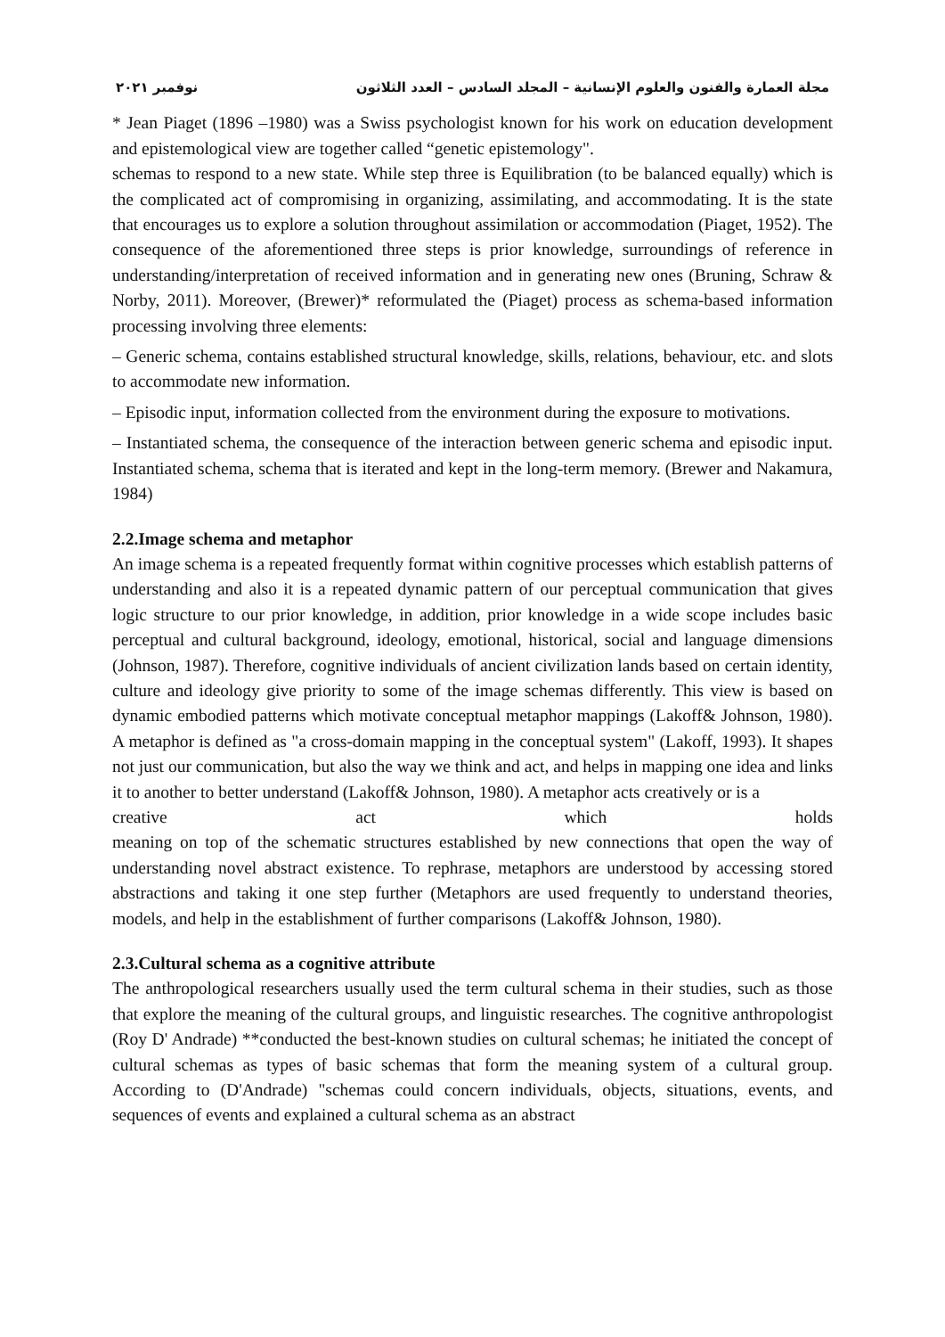مجلة العمارة والفنون والعلوم الإنسانية – المجلد السادس – العدد الثلاثون نوفمبر ٢٠٢١
* Jean Piaget (1896 –1980) was a Swiss psychologist known for his work on education development and epistemological view are together called “genetic epistemology".
schemas to respond to a new state. While step three is Equilibration (to be balanced equally) which is the complicated act of compromising in organizing, assimilating, and accommodating. It is the state that encourages us to explore a solution throughout assimilation or accommodation (Piaget, 1952). The consequence of the aforementioned three steps is prior knowledge, surroundings of reference in understanding/interpretation of received information and in generating new ones (Bruning, Schraw & Norby, 2011). Moreover, (Brewer)* reformulated the (Piaget) process as schema-based information processing involving three elements:
– Generic schema, contains established structural knowledge, skills, relations, behaviour, etc. and slots to accommodate new information.
– Episodic input, information collected from the environment during the exposure to motivations.
– Instantiated schema, the consequence of the interaction between generic schema and episodic input. Instantiated schema, schema that is iterated and kept in the long-term memory. (Brewer and Nakamura, 1984)
2.2.Image schema and metaphor
An image schema is a repeated frequently format within cognitive processes which establish patterns of understanding and also it is a repeated dynamic pattern of our perceptual communication that gives logic structure to our prior knowledge, in addition, prior knowledge in a wide scope includes basic perceptual and cultural background, ideology, emotional, historical, social and language dimensions (Johnson, 1987). Therefore, cognitive individuals of ancient civilization lands based on certain identity, culture and ideology give priority to some of the image schemas differently. This view is based on dynamic embodied patterns which motivate conceptual metaphor mappings (Lakoff& Johnson, 1980). A metaphor is defined as "a cross-domain mapping in the conceptual system" (Lakoff, 1993). It shapes not just our communication, but also the way we think and act, and helps in mapping one idea and links it to another to better understand (Lakoff& Johnson, 1980). A metaphor acts creatively or is a
creative act which holds
meaning on top of the schematic structures established by new connections that open the way of understanding novel abstract existence. To rephrase, metaphors are understood by accessing stored abstractions and taking it one step further (Metaphors are used frequently to understand theories, models, and help in the establishment of further comparisons (Lakoff& Johnson, 1980).
2.3.Cultural schema as a cognitive attribute
The anthropological researchers usually used the term cultural schema in their studies, such as those that explore the meaning of the cultural groups, and linguistic researches. The cognitive anthropologist (Roy D' Andrade) **conducted the best-known studies on cultural schemas; he initiated the concept of cultural schemas as types of basic schemas that form the meaning system of a cultural group. According to (D'Andrade) "schemas could concern individuals, objects, situations, events, and sequences of events and explained a cultural schema as an abstract